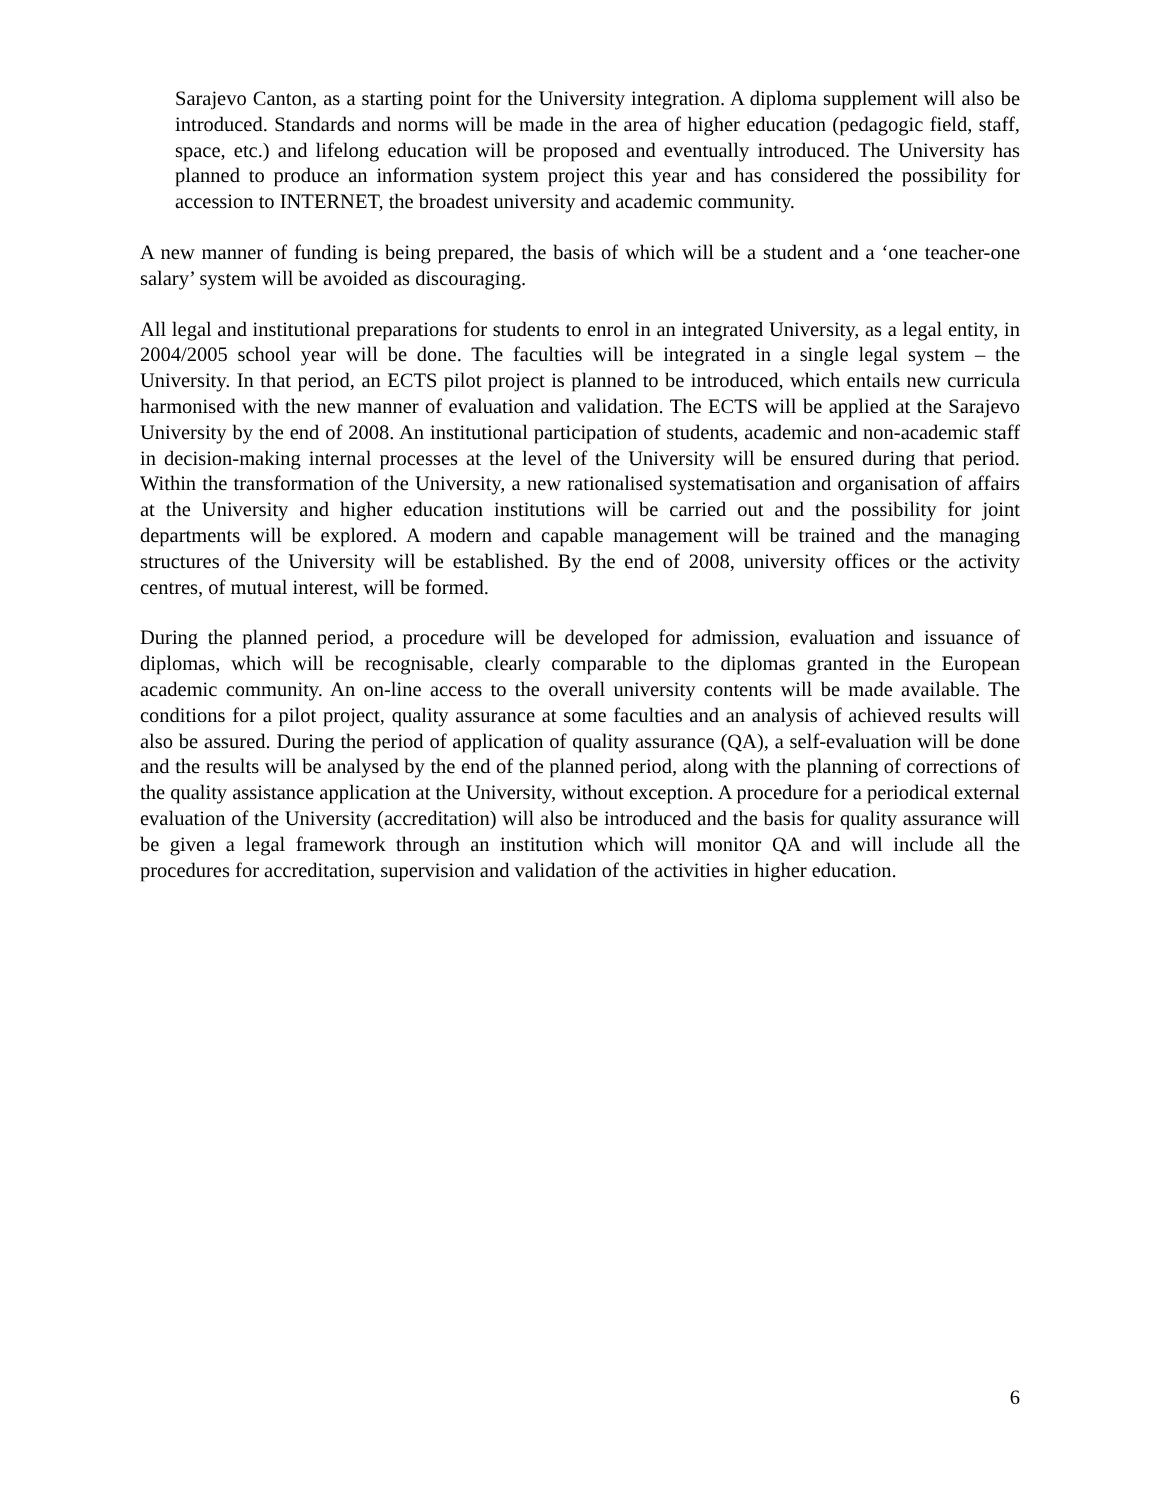Sarajevo Canton, as a starting point for the University integration. A diploma supplement will also be introduced. Standards and norms will be made in the area of higher education (pedagogic field, staff, space, etc.) and lifelong education will be proposed and eventually introduced. The University has planned to produce an information system project this year and has considered the possibility for accession to INTERNET, the broadest university and academic community.
A new manner of funding is being prepared, the basis of which will be a student and a ‘one teacher-one salary’ system will be avoided as discouraging.
All legal and institutional preparations for students to enrol in an integrated University, as a legal entity, in 2004/2005 school year will be done. The faculties will be integrated in a single legal system – the University. In that period, an ECTS pilot project is planned to be introduced, which entails new curricula harmonised with the new manner of evaluation and validation. The ECTS will be applied at the Sarajevo University by the end of 2008. An institutional participation of students, academic and non-academic staff in decision-making internal processes at the level of the University will be ensured during that period. Within the transformation of the University, a new rationalised systematisation and organisation of affairs at the University and higher education institutions will be carried out and the possibility for joint departments will be explored. A modern and capable management will be trained and the managing structures of the University will be established. By the end of 2008, university offices or the activity centres, of mutual interest, will be formed.
During the planned period, a procedure will be developed for admission, evaluation and issuance of diplomas, which will be recognisable, clearly comparable to the diplomas granted in the European academic community. An on-line access to the overall university contents will be made available. The conditions for a pilot project, quality assurance at some faculties and an analysis of achieved results will also be assured. During the period of application of quality assurance (QA), a self-evaluation will be done and the results will be analysed by the end of the planned period, along with the planning of corrections of the quality assistance application at the University, without exception. A procedure for a periodical external evaluation of the University (accreditation) will also be introduced and the basis for quality assurance will be given a legal framework through an institution which will monitor QA and will include all the procedures for accreditation, supervision and validation of the activities in higher education.
6